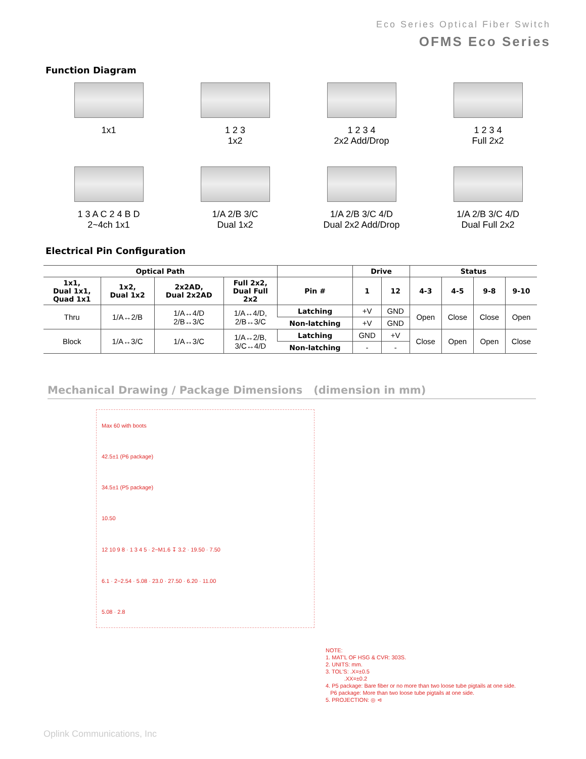Eco Series Optical Fiber Switch
OFMS Eco Series
Function Diagram
1x1
1 2 3
1x2
1 2 3 4
2x2 Add/Drop
1 2 3 4
Full 2x2
1 3 A C 2 4 B D
2~4ch 1x1
1/A 2/B 3/C
Dual 1x2
1/A 2/B 3/C 4/D
Dual 2x2 Add/Drop
1/A 2/B 3/C 4/D
Dual Full 2x2
Electrical Pin Configuration
| Optical Path | | | | | Drive | | Status | | | |
| --- | --- | --- | --- | --- | --- | --- | --- | --- | --- | --- |
| 1x1, Dual 1x1, Quad 1x1 | 1x2, Dual 1x2 | 2x2AD, Dual 2x2AD | Full 2x2, Dual Full 2x2 | Pin # | 1 | 12 | 4-3 | 4-5 | 9-8 | 9-10 |
| Thru | 1/A↔2/B | 1/A↔4/D 2/B↔3/C | 1/A↔4/D, 2/B↔3/C | Latching | +V | GND | Open | Close | Close | Open |
| | | | | Non-latching | +V | GND | | | | |
| Block | 1/A↔3/C | 1/A↔3/C | 1/A↔2/B, 3/C↔4/D | Latching | GND | +V | Close | Open | Open | Close |
| | | | | Non-latching | - | - | | | | |
Mechanical Drawing / Package Dimensions (dimension in mm)
Max 60 with boots
42.5±1 (P6 package)
34.5±1 (P5 package)
10.50
12 10 9 8 · 1 3 4 5 · 2−M1.6 ↧ 3.2 · 19.50 · 7.50
6.1 · 2−2.54 · 5.08 · 23.0 · 27.50 · 6.20 · 11.00
5.08 · 2.8
NOTE:
1. MAT'L OF HSG & CVR: 303S.
2. UNITS: mm.
3. TOL'S: .X=±0.5
.XX=±0.2
4. P5 package: Bare fiber or no more than two loose tube pigtails at one side.
P6 package: More than two loose tube pigtails at one side.
5. PROJECTION: ◎ ⊲
Oplink Communications, Inc